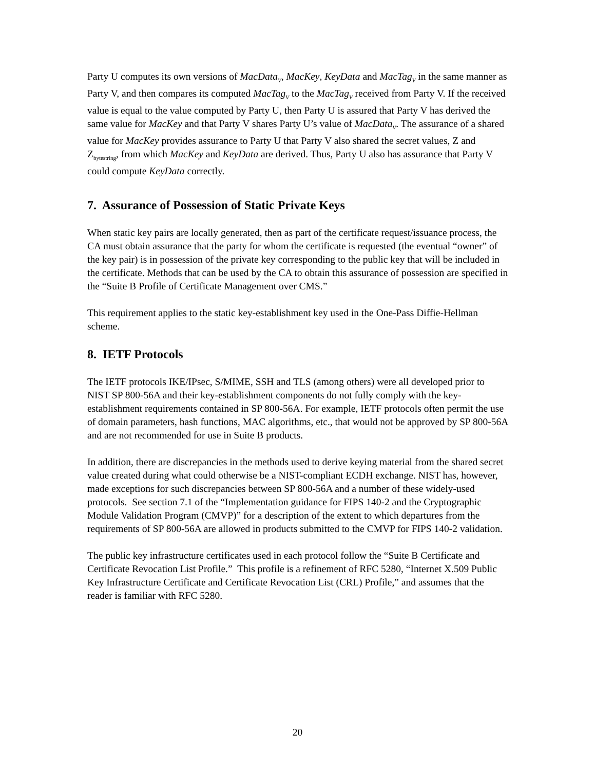Party U computes its own versions of MacData<sub>V</sub>, MacKey, KeyData and MacTag<sub>V</sub> in the same manner as Party V, and then compares its computed MacTag<sub>V</sub> to the MacTag<sub>V</sub> received from Party V. If the received value is equal to the value computed by Party U, then Party U is assured that Party V has derived the same value for MacKey and that Party V shares Party U’s value of MacData<sub>V</sub>. The assurance of a shared value for MacKey provides assurance to Party U that Party V also shared the secret values, Z and Z<sub>bytestring</sub>, from which MacKey and KeyData are derived. Thus, Party U also has assurance that Party V could compute KeyData correctly.
7. Assurance of Possession of Static Private Keys
When static key pairs are locally generated, then as part of the certificate request/issuance process, the CA must obtain assurance that the party for whom the certificate is requested (the eventual “owner” of the key pair) is in possession of the private key corresponding to the public key that will be included in the certificate. Methods that can be used by the CA to obtain this assurance of possession are specified in the “Suite B Profile of Certificate Management over CMS.”
This requirement applies to the static key-establishment key used in the One-Pass Diffie-Hellman scheme.
8. IETF Protocols
The IETF protocols IKE/IPsec, S/MIME, SSH and TLS (among others) were all developed prior to NIST SP 800-56A and their key-establishment components do not fully comply with the key-establishment requirements contained in SP 800-56A. For example, IETF protocols often permit the use of domain parameters, hash functions, MAC algorithms, etc., that would not be approved by SP 800-56A and are not recommended for use in Suite B products.
In addition, there are discrepancies in the methods used to derive keying material from the shared secret value created during what could otherwise be a NIST-compliant ECDH exchange. NIST has, however, made exceptions for such discrepancies between SP 800-56A and a number of these widely-used protocols. See section 7.1 of the “Implementation guidance for FIPS 140-2 and the Cryptographic Module Validation Program (CMVP)” for a description of the extent to which departures from the requirements of SP 800-56A are allowed in products submitted to the CMVP for FIPS 140-2 validation.
The public key infrastructure certificates used in each protocol follow the “Suite B Certificate and Certificate Revocation List Profile.” This profile is a refinement of RFC 5280, “Internet X.509 Public Key Infrastructure Certificate and Certificate Revocation List (CRL) Profile,” and assumes that the reader is familiar with RFC 5280.
20